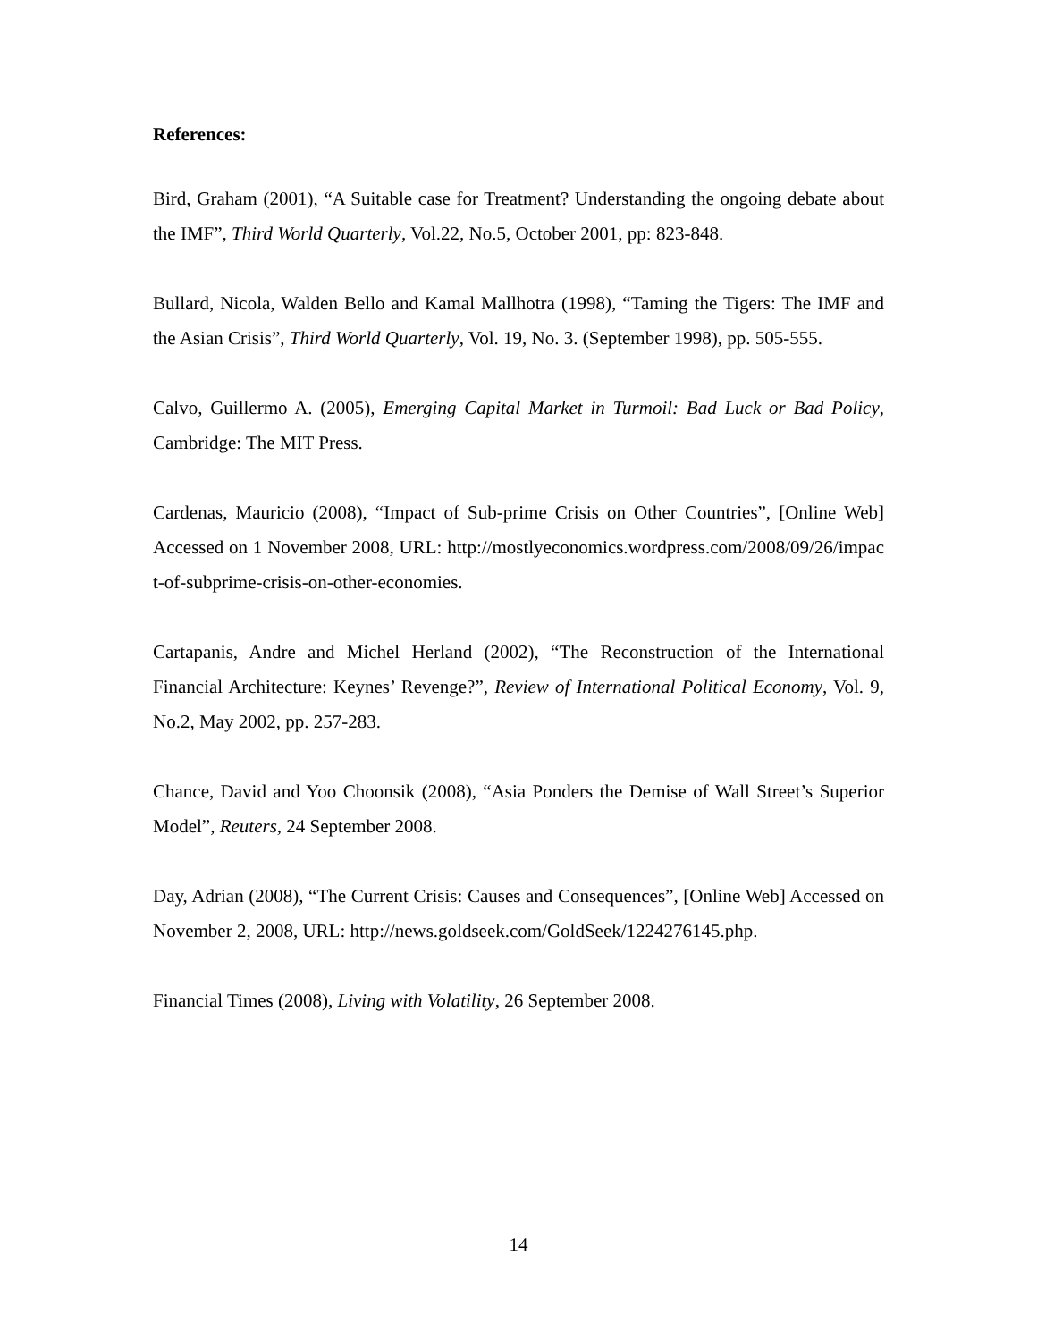References:
Bird, Graham (2001), “A Suitable case for Treatment? Understanding the ongoing debate about the IMF”, Third World Quarterly, Vol.22, No.5, October 2001, pp: 823-848.
Bullard, Nicola, Walden Bello and Kamal Mallhotra (1998), “Taming the Tigers: The IMF and the Asian Crisis”, Third World Quarterly, Vol. 19, No. 3. (September 1998), pp. 505-555.
Calvo, Guillermo A. (2005), Emerging Capital Market in Turmoil: Bad Luck or Bad Policy, Cambridge: The MIT Press.
Cardenas, Mauricio (2008), “Impact of Sub-prime Crisis on Other Countries”, [Online Web] Accessed on 1 November 2008, URL: http://mostlyeconomics.wordpress.com/2008/09/26/impact-of-subprime-crisis-on-other-economies.
Cartapanis, Andre and Michel Herland (2002), “The Reconstruction of the International Financial Architecture: Keynes’ Revenge?”, Review of International Political Economy, Vol. 9, No.2, May 2002, pp. 257-283.
Chance, David and Yoo Choonsik (2008), “Asia Ponders the Demise of Wall Street’s Superior Model”, Reuters, 24 September 2008.
Day, Adrian (2008), “The Current Crisis: Causes and Consequences”, [Online Web] Accessed on November 2, 2008, URL: http://news.goldseek.com/GoldSeek/1224276145.php.
Financial Times (2008), Living with Volatility, 26 September 2008.
14